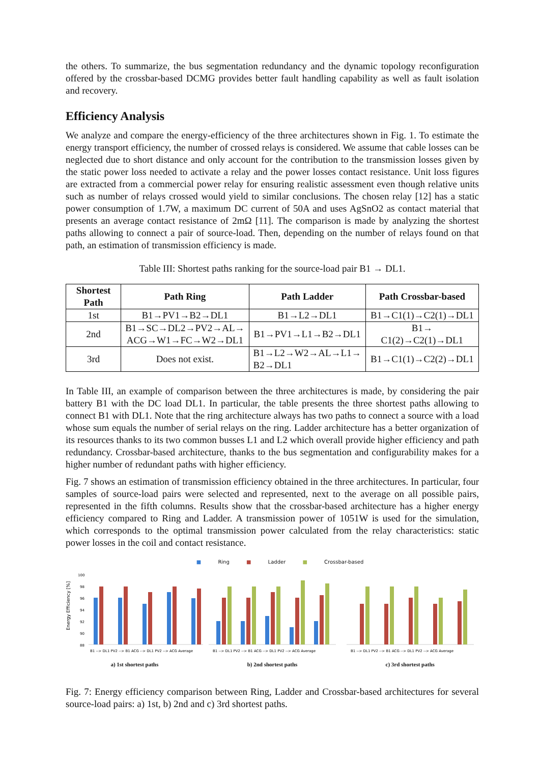the others. To summarize, the bus segmentation redundancy and the dynamic topology reconfiguration offered by the crossbar-based DCMG provides better fault handling capability as well as fault isolation and recovery.
Efficiency Analysis
We analyze and compare the energy-efficiency of the three architectures shown in Fig. 1. To estimate the energy transport efficiency, the number of crossed relays is considered. We assume that cable losses can be neglected due to short distance and only account for the contribution to the transmission losses given by the static power loss needed to activate a relay and the power losses contact resistance. Unit loss figures are extracted from a commercial power relay for ensuring realistic assessment even though relative units such as number of relays crossed would yield to similar conclusions. The chosen relay [12] has a static power consumption of 1.7W, a maximum DC current of 50A and uses AgSnO2 as contact material that presents an average contact resistance of 2mΩ [11]. The comparison is made by analyzing the shortest paths allowing to connect a pair of source-load. Then, depending on the number of relays found on that path, an estimation of transmission efficiency is made.
Table III: Shortest paths ranking for the source-load pair B1 → DL1.
| Shortest Path | Path Ring | Path Ladder | Path Crossbar-based |
| --- | --- | --- | --- |
| 1st | B1→PV1→B2→DL1 | B1→L2→DL1 | B1→C1(1)→C2(1)→DL1 |
| 2nd | B1→SC→DL2→PV2→AL→ ACG→W1→FC→W2→DL1 | B1→PV1→L1→B2→DL1 | B1→ C1(2)→C2(1)→DL1 |
| 3rd | Does not exist. | B1→L2→W2→AL→L1→ B2→DL1 | B1→C1(1)→C2(2)→DL1 |
In Table III, an example of comparison between the three architectures is made, by considering the pair battery B1 with the DC load DL1. In particular, the table presents the three shortest paths allowing to connect B1 with DL1. Note that the ring architecture always has two paths to connect a source with a load whose sum equals the number of serial relays on the ring. Ladder architecture has a better organization of its resources thanks to its two common busses L1 and L2 which overall provide higher efficiency and path redundancy. Crossbar-based architecture, thanks to the bus segmentation and configurability makes for a higher number of redundant paths with higher efficiency.
Fig. 7 shows an estimation of transmission efficiency obtained in the three architectures. In particular, four samples of source-load pairs were selected and represented, next to the average on all possible pairs, represented in the fifth columns. Results show that the crossbar-based architecture has a higher energy efficiency compared to Ring and Ladder. A transmission power of 1051W is used for the simulation, which corresponds to the optimal transmission power calculated from the relay characteristics: static power losses in the coil and contact resistance.
■ Ring ■ Ladder ■ Crossbar-based
Energy Efficiency [%]
100
98
96
94
92
90
88
B1 --> DL1 PV2 --> B1 ACG --> DL1 PV2 --> ACG Average
a) 1st shortest paths
B1 --> DL1 PV2 --> B1 ACG --> DL1 PV2 --> ACG Average
b) 2nd shortest paths
B1 --> DL1 PV2 --> B1 ACG --> DL1 PV2 --> ACG Average
c) 3rd shortest paths
Fig. 7: Energy efficiency comparison between Ring, Ladder and Crossbar-based architectures for several source-load pairs: a) 1st, b) 2nd and c) 3rd shortest paths.